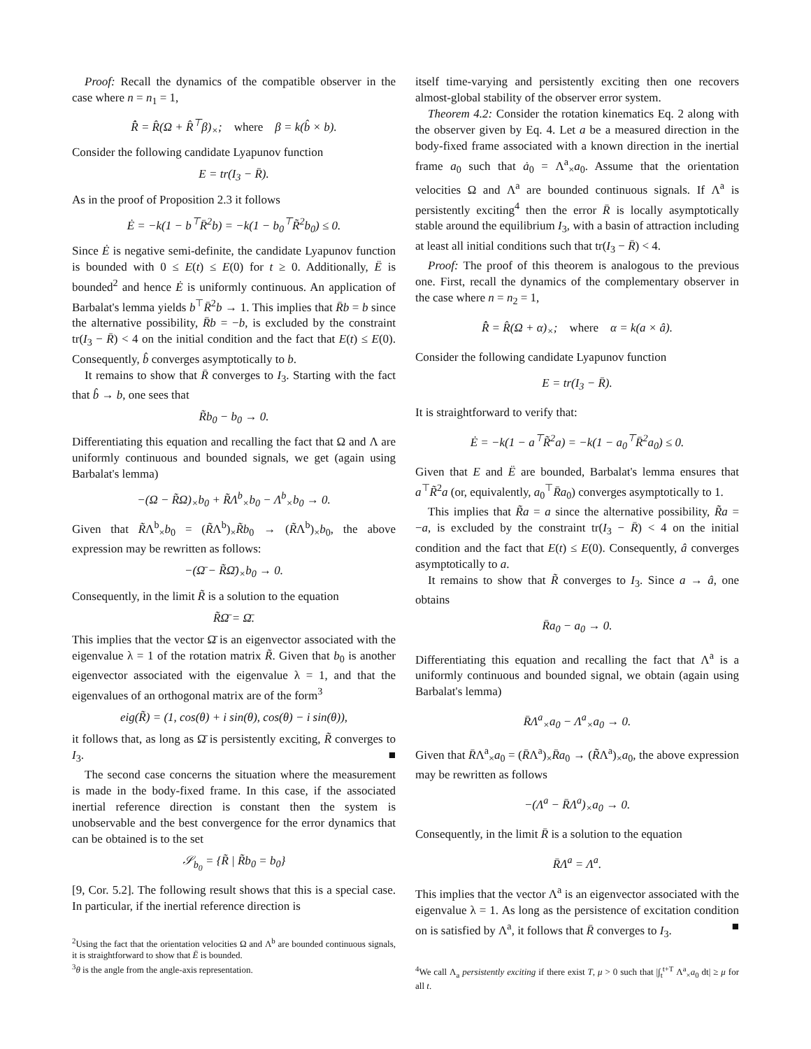Proof: Recall the dynamics of the compatible observer in the case where n = n<sub>1</sub> = 1,
R̂̇ = R̂(Ω + R̂<sup>⊤</sup>β)<sub>×</sub>; where β = k(b̂ × b).
Consider the following candidate Lyapunov function
E = tr(I<sub>3</sub> − R̄).
As in the proof of Proposition 2.3 it follows
Ė = −k(1 − b<sup>⊤</sup>R̄<sup>2</sup>b) = −k(1 − b<sub>0</sub><sup>⊤</sup>R̃<sup>2</sup>b<sub>0</sub>) ≤ 0.
Since Ė is negative semi-definite, the candidate Lyapunov function is bounded with 0 ≤ E(t) ≤ E(0) for t ≥ 0. Additionally, Ë is bounded<sup>2</sup> and hence Ė is uniformly continuous. An application of Barbalat's lemma yields b<sup>⊤</sup>R̄<sup>2</sup>b → 1. This implies that R̄b = b since the alternative possibility, R̄b = −b, is excluded by the constraint tr(I<sub>3</sub> − R̄) < 4 on the initial condition and the fact that E(t) ≤ E(0). Consequently, b̂ converges asymptotically to b.
It remains to show that R̄ converges to I<sub>3</sub>. Starting with the fact that b̂ → b, one sees that
R̃b<sub>0</sub> − b<sub>0</sub> → 0.
Differentiating this equation and recalling the fact that Ω and Λ are uniformly continuous and bounded signals, we get (again using Barbalat's lemma)
−(Ω − R̃Ω)<sub>×</sub>b<sub>0</sub> + R̃Λ<sup>b</sup><sub>×</sub>b<sub>0</sub> − Λ<sup>b</sup><sub>×</sub>b<sub>0</sub> → 0.
Given that R̃Λ<sup>b</sup><sub>×</sub>b<sub>0</sub> = (R̃Λ<sup>b</sup>)<sub>×</sub>R̃b<sub>0</sub> → (R̃Λ<sup>b</sup>)<sub>×</sub>b<sub>0</sub>, the above expression may be rewritten as follows:
−(Ω̄ − R̃Ω̄)<sub>×</sub>b<sub>0</sub> → 0.
Consequently, in the limit R̃ is a solution to the equation
R̃Ω̄ = Ω̄.
This implies that the vector Ω̄ is an eigenvector associated with the eigenvalue λ = 1 of the rotation matrix R̃. Given that b<sub>0</sub> is another eigenvector associated with the eigenvalue λ = 1, and that the eigenvalues of an orthogonal matrix are of the form<sup>3</sup>
eig(R̃) = (1, cos(θ) + i sin(θ), cos(θ) − i sin(θ)),
it follows that, as long as Ω̄ is persistently exciting, R̃ converges to I<sub>3</sub>. ■
The second case concerns the situation where the measurement is made in the body-fixed frame. In this case, if the associated inertial reference direction is constant then the system is unobservable and the best convergence for the error dynamics that can be obtained is to the set
𝒮<sub>b<sub>0</sub></sub> = {R̃ | R̃b<sub>0</sub> = b<sub>0</sub>}
[9, Cor. 5.2]. The following result shows that this is a special case. In particular, if the inertial reference direction is
<sup>2</sup> Using the fact that the orientation velocities Ω and Λ<sup>b</sup> are bounded continuous signals, it is straightforward to show that Ë is bounded.
<sup>3</sup> θ is the angle from the angle-axis representation.
itself time-varying and persistently exciting then one recovers almost-global stability of the observer error system.
Theorem 4.2: Consider the rotation kinematics Eq. 2 along with the observer given by Eq. 4. Let a be a measured direction in the body-fixed frame associated with a known direction in the inertial frame a<sub>0</sub> such that ȧ<sub>0</sub> = Λ<sup>a</sup><sub>×</sub>a<sub>0</sub>. Assume that the orientation velocities Ω and Λ<sup>a</sup> are bounded continuous signals. If Λ<sup>a</sup> is persistently exciting<sup>4</sup> then the error R̄ is locally asymptotically stable around the equilibrium I<sub>3</sub>, with a basin of attraction including at least all initial conditions such that tr(I<sub>3</sub> − R̄) < 4.
Proof: The proof of this theorem is analogous to the previous one. First, recall the dynamics of the complementary observer in the case where n = n<sub>2</sub> = 1,
R̂̇ = R̂(Ω + α)<sub>×</sub>; where α = k(a × â).
Consider the following candidate Lyapunov function
E = tr(I<sub>3</sub> − R̄).
It is straightforward to verify that:
Ė = −k(1 − a<sup>⊤</sup>R̃<sup>2</sup>a) = −k(1 − a<sub>0</sub><sup>⊤</sup>R̄<sup>2</sup>a<sub>0</sub>) ≤ 0.
Given that E and Ë are bounded, Barbalat's lemma ensures that a<sup>⊤</sup>R̃<sup>2</sup>a (or, equivalently, a<sub>0</sub><sup>⊤</sup>R̄a<sub>0</sub>) converges asymptotically to 1.
This implies that R̃a = a since the alternative possibility, R̃a = −a, is excluded by the constraint tr(I<sub>3</sub> − R̄) < 4 on the initial condition and the fact that E(t) ≤ E(0). Consequently, â converges asymptotically to a.
It remains to show that R̃ converges to I<sub>3</sub>. Since a → â, one obtains
R̄a<sub>0</sub> − a<sub>0</sub> → 0.
Differentiating this equation and recalling the fact that Λ<sup>a</sup> is a uniformly continuous and bounded signal, we obtain (again using Barbalat's lemma)
R̄Λ<sup>a</sup><sub>×</sub>a<sub>0</sub> − Λ<sup>a</sup><sub>×</sub>a<sub>0</sub> → 0.
Given that R̄Λ<sup>a</sup><sub>×</sub>a<sub>0</sub> = (R̄Λ<sup>a</sup>)<sub>×</sub>R̄a<sub>0</sub> → (R̃Λ<sup>a</sup>)<sub>×</sub>a<sub>0</sub>, the above expression may be rewritten as follows
−(Λ<sup>a</sup> − R̄Λ<sup>a</sup>)<sub>×</sub>a<sub>0</sub> → 0.
Consequently, in the limit R̄ is a solution to the equation
R̄Λ<sup>a</sup> = Λ<sup>a</sup>.
This implies that the vector Λ<sup>a</sup> is an eigenvector associated with the eigenvalue λ = 1. As long as the persistence of excitation condition on is satisfied by Λ<sup>a</sup>, it follows that R̄ converges to I<sub>3</sub>. ■
<sup>4</sup> We call Λ<sub>a</sub> persistently exciting if there exist T, μ > 0 such that |∫<sub>t</sub><sup>t+T</sup> Λ<sup>a</sup><sub>×</sub>a<sub>0</sub> dt| ≥ μ for all t.